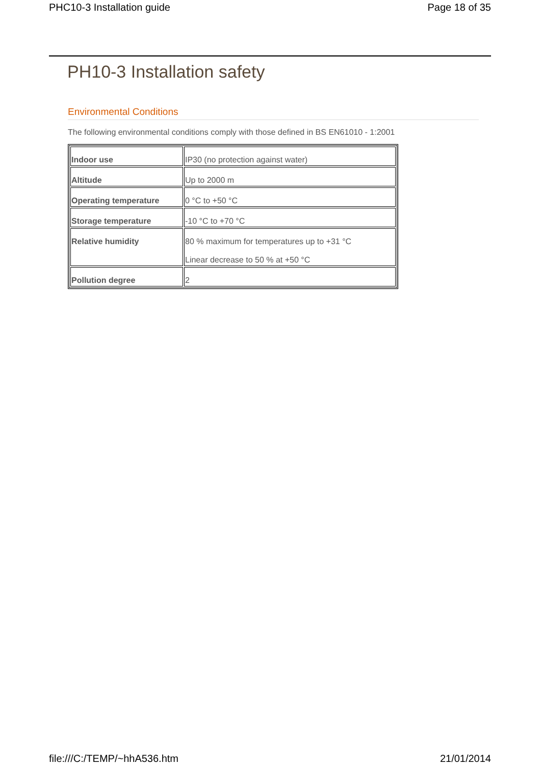PHC10-3 Installation guide Page 18 of 35
PH10-3 Installation safety
Environmental Conditions
The following environmental conditions comply with those defined in BS EN61010 - 1:2001
| Indoor use | IP30 (no protection against water) |
| Altitude | Up to 2000 m |
| Operating temperature | 0 °C to +50 °C |
| Storage temperature | -10 °C to +70 °C |
| Relative humidity | 80 % maximum for temperatures up to +31 °C Linear decrease to 50 % at +50 °C |
| Pollution degree | 2 |
file:///C:/TEMP/~hhA536.htm 21/01/2014